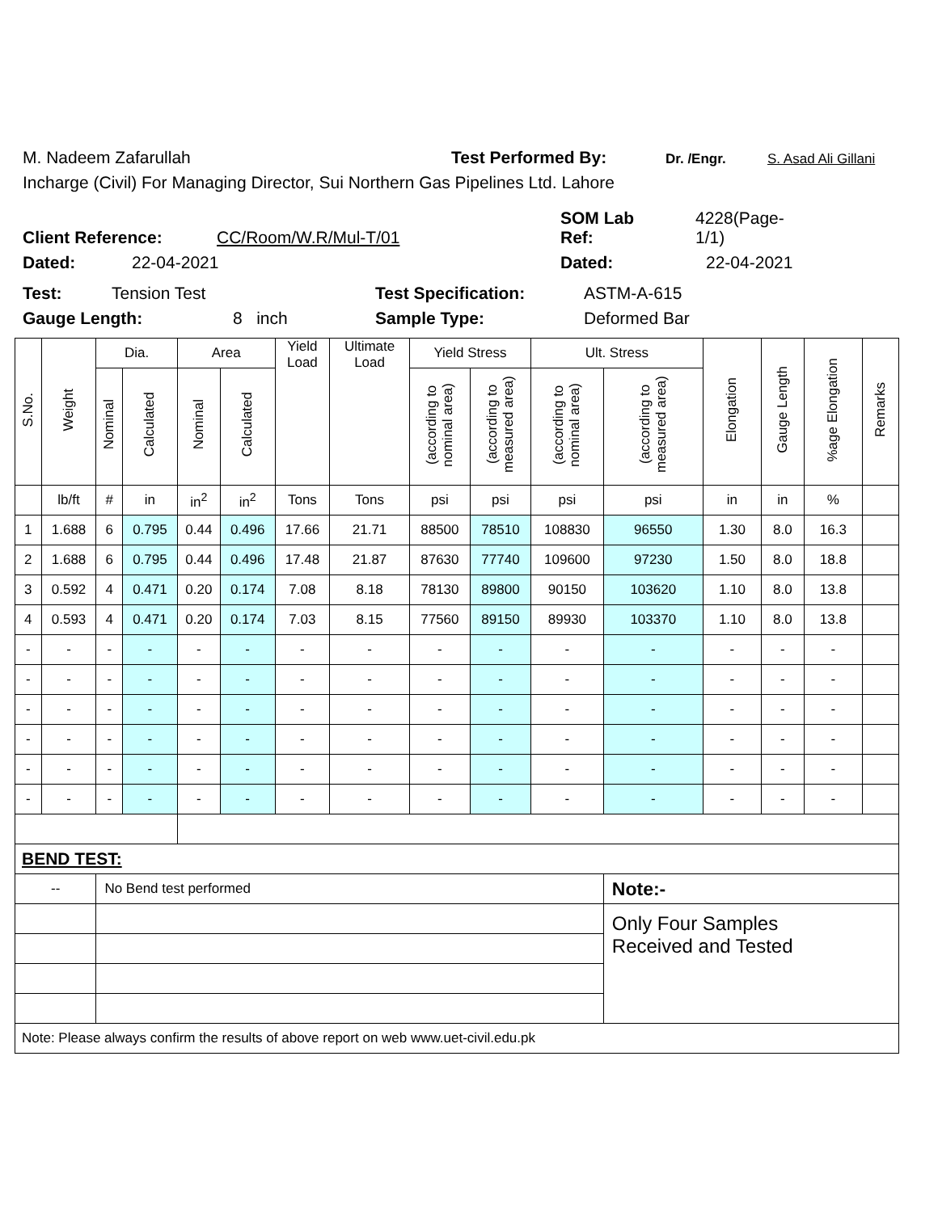M. Nadeem Zafarullah Test Performed By: Dr. /Engr. S. Asad Ali Gillani
Incharge (Civil) For Managing Director, Sui Northern Gas Pipelines Ltd. Lahore
Client Reference: CC/Room/W.R/Mul-T/01 SOM Lab
Ref: 4228(Page-
1/1)
Dated: 22-04-2021 Dated: 22-04-2021
Test: Tension Test Test Specification: ASTM-A-615
Gauge Length: 8 inch Sample Type: Deformed Bar
| S.No. | Weight | Dia. | | Area | | Yield Load | Ultimate Load | Yield Stress | | Ult. Stress | | Elongation | Gauge Length | %age Elongation | Remarks |
| --- | --- | --- | --- | --- | --- | --- | --- | --- | --- | --- | --- | --- | --- | --- | --- |
| | | Nominal | Calculated | Nominal | Calculated | | | (according to nominal area) | (according to measured area) | (according to nominal area) | (according to measured area) | | | | |
| | lb/ft | # | in | in<sup>2</sup> | in<sup>2</sup> | Tons | Tons | psi | psi | psi | psi | in | in | % | |
| 1 | 1.688 | 6 | 0.795 | 0.44 | 0.496 | 17.66 | 21.71 | 88500 | 78510 | 108830 | 96550 | 1.30 | 8.0 | 16.3 | |
| 2 | 1.688 | 6 | 0.795 | 0.44 | 0.496 | 17.48 | 21.87 | 87630 | 77740 | 109600 | 97230 | 1.50 | 8.0 | 18.8 | |
| 3 | 0.592 | 4 | 0.471 | 0.20 | 0.174 | 7.08 | 8.18 | 78130 | 89800 | 90150 | 103620 | 1.10 | 8.0 | 13.8 | |
| 4 | 0.593 | 4 | 0.471 | 0.20 | 0.174 | 7.03 | 8.15 | 77560 | 89150 | 89930 | 103370 | 1.10 | 8.0 | 13.8 | |
| - | - | - | - | - | - | - | - | - | - | - | - | - | - | - | |
| - | - | - | - | - | - | - | - | - | - | - | - | - | - | - | |
| - | - | - | - | - | - | - | - | - | - | - | - | - | - | - | |
| - | - | - | - | - | - | - | - | - | - | - | - | - | - | - | |
| - | - | - | - | - | - | - | - | - | - | - | - | - | - | - | |
| - | - | - | - | - | - | - | - | - | - | - | - | - | - | - | |
| BEND TEST: | | | | | | | | | | | | | | | |
| -- | | No Bend test performed | | | | | | | | | Note:- | | | | |
| | | | | | | | | | | | Only Four Samples Received and Tested | | | | |
| Note: Please always confirm the results of above report on web www.uet-civil.edu.pk | | | | | | | | | | | | | | | |